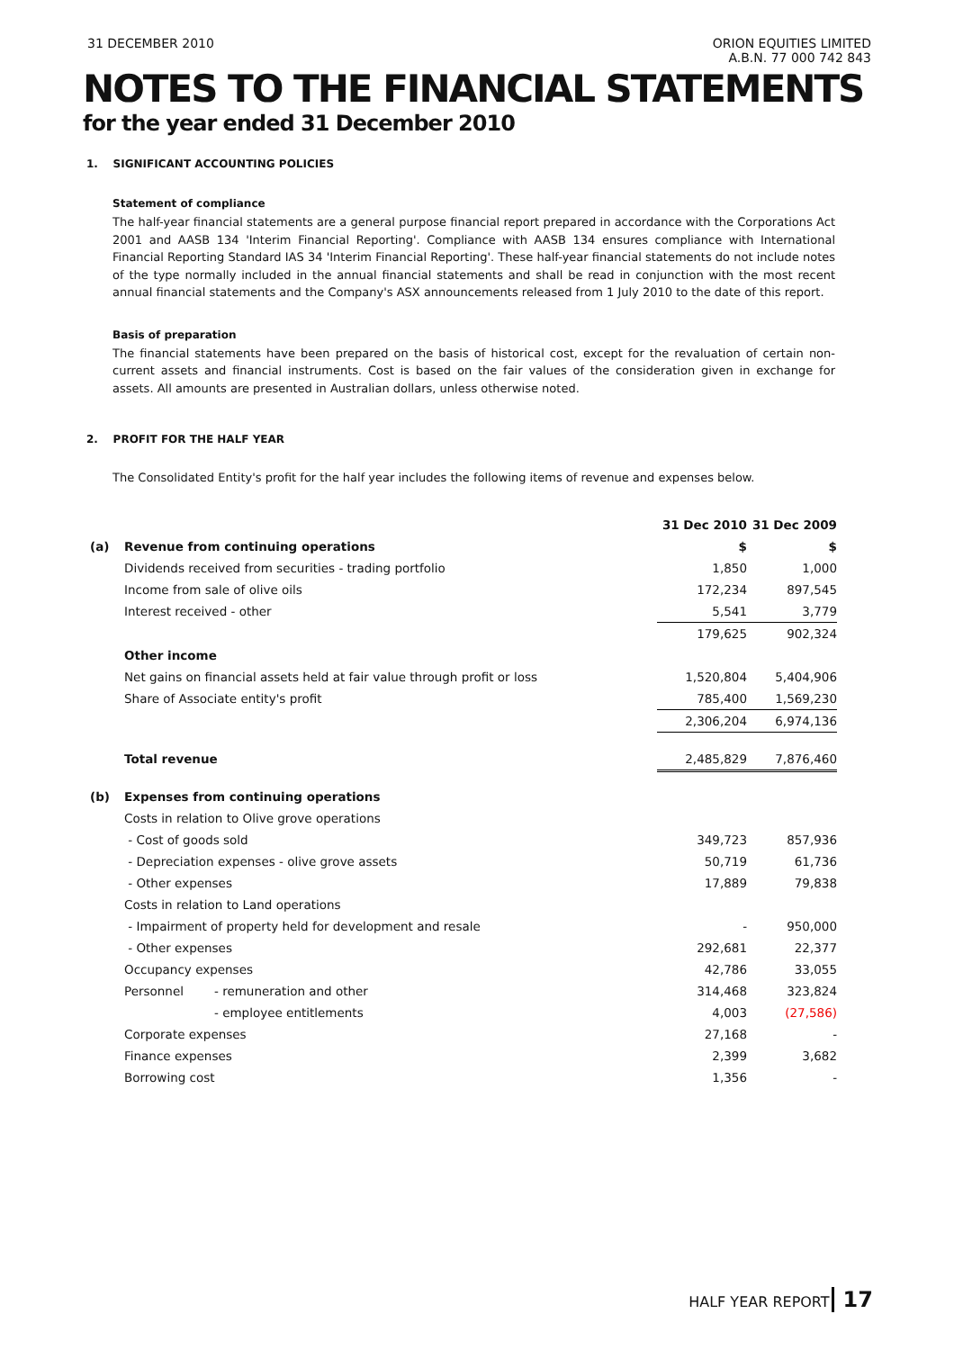31 DECEMBER 2010 ORION EQUITIES LIMITED
A.B.N. 77 000 742 843
NOTES TO THE FINANCIAL STATEMENTS
for the year ended 31 December 2010
1. SIGNIFICANT ACCOUNTING POLICIES
Statement of compliance
The half-year financial statements are a general purpose financial report prepared in accordance with the Corporations Act 2001 and AASB 134 'Interim Financial Reporting'. Compliance with AASB 134 ensures compliance with International Financial Reporting Standard IAS 34 'Interim Financial Reporting'. These half-year financial statements do not include notes of the type normally included in the annual financial statements and shall be read in conjunction with the most recent annual financial statements and the Company's ASX announcements released from 1 July 2010 to the date of this report.
Basis of preparation
The financial statements have been prepared on the basis of historical cost, except for the revaluation of certain non-current assets and financial instruments. Cost is based on the fair values of the consideration given in exchange for assets. All amounts are presented in Australian dollars, unless otherwise noted.
2. PROFIT FOR THE HALF YEAR
The Consolidated Entity's profit for the half year includes the following items of revenue and expenses below.
| | | | 31 Dec 2010 | 31 Dec 2009 |
| --- | --- | --- | --- | --- |
| (a) | Revenue from continuing operations | | $ | $ |
| | Dividends received from securities - trading portfolio | | 1,850 | 1,000 |
| | Income from sale of olive oils | | 172,234 | 897,545 |
| | Interest received - other | | 5,541 | 3,779 |
| | | | 179,625 | 902,324 |
| | Other income | | | |
| | Net gains on financial assets held at fair value through profit or loss | | 1,520,804 | 5,404,906 |
| | Share of Associate entity's profit | | 785,400 | 1,569,230 |
| | | | 2,306,204 | 6,974,136 |
| | Total revenue | | 2,485,829 | 7,876,460 |
| (b) | Expenses from continuing operations | | | |
| | Costs in relation to Olive grove operations | | | |
| | - Cost of goods sold | | 349,723 | 857,936 |
| | - Depreciation expenses - olive grove assets | | 50,719 | 61,736 |
| | - Other expenses | | 17,889 | 79,838 |
| | Costs in relation to Land operations | | | |
| | - Impairment of property held for development and resale | | - | 950,000 |
| | - Other expenses | | 292,681 | 22,377 |
| | Occupancy expenses | | 42,786 | 33,055 |
| | Personnel | - remuneration and other | 314,468 | 323,824 |
| | | - employee entitlements | 4,003 | (27,586) |
| | Corporate expenses | | 27,168 | - |
| | Finance expenses | | 2,399 | 3,682 |
| | Borrowing cost | | 1,356 | - |
HALF YEAR REPORT 17